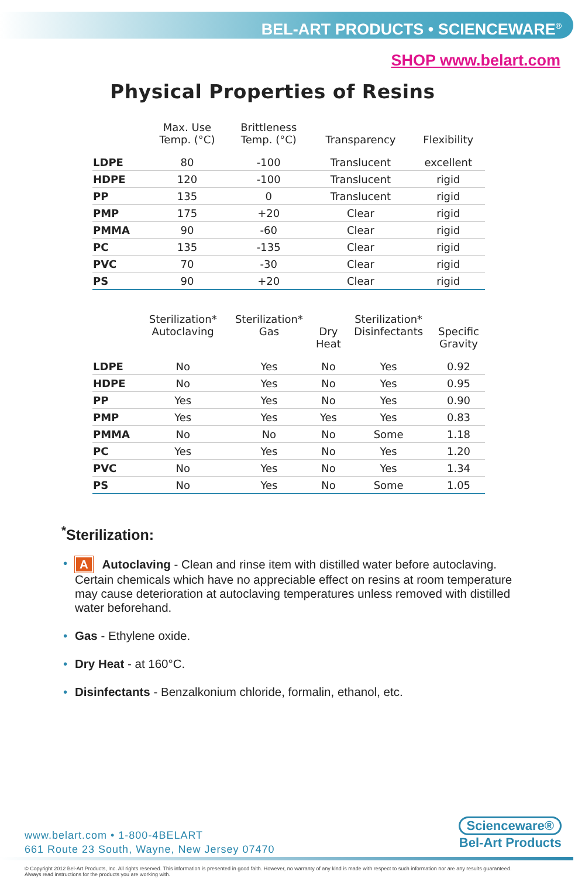BEL-ART PRODUCTS • SCIENCEWARE<sup>®</sup>
SHOP www.belart.com
Physical Properties of Resins
| | Max. Use Temp. (°C) | Brittleness Temp. (°C) | Transparency | Flexibility |
| --- | --- | --- | --- | --- |
| LDPE | 80 | -100 | Translucent | excellent |
| HDPE | 120 | -100 | Translucent | rigid |
| PP | 135 | 0 | Translucent | rigid |
| PMP | 175 | +20 | Clear | rigid |
| PMMA | 90 | -60 | Clear | rigid |
| PC | 135 | -135 | Clear | rigid |
| PVC | 70 | -30 | Clear | rigid |
| PS | 90 | +20 | Clear | rigid |
| | Sterilization* Autoclaving | Sterilization* Gas | Dry Heat | Sterilization* Disinfectants | Specific Gravity |
| --- | --- | --- | --- | --- | --- |
| LDPE | No | Yes | No | Yes | 0.92 |
| HDPE | No | Yes | No | Yes | 0.95 |
| PP | Yes | Yes | No | Yes | 0.90 |
| PMP | Yes | Yes | Yes | Yes | 0.83 |
| PMMA | No | No | No | Some | 1.18 |
| PC | Yes | Yes | No | Yes | 1.20 |
| PVC | No | Yes | No | Yes | 1.34 |
| PS | No | Yes | No | Some | 1.05 |
<sup>*</sup> Sterilization:
• A Autoclaving - Clean and rinse item with distilled water before autoclaving. Certain chemicals which have no appreciable effect on resins at room temperature may cause deterioration at autoclaving temperatures unless removed with distilled water beforehand.
• Gas - Ethylene oxide.
• Dry Heat - at 160°C.
• Disinfectants - Benzalkonium chloride, formalin, ethanol, etc.
www.belart.com • 1-800-4BELART
661 Route 23 South, Wayne, New Jersey 07470
Scienceware®
Bel-Art Products
© Copyright 2012 Bel-Art Products, Inc. All rights reserved. This information is presented in good faith. However, no warranty of any kind is made with respect to such information nor are any results guaranteed.
Always read instructions for the products you are working with.